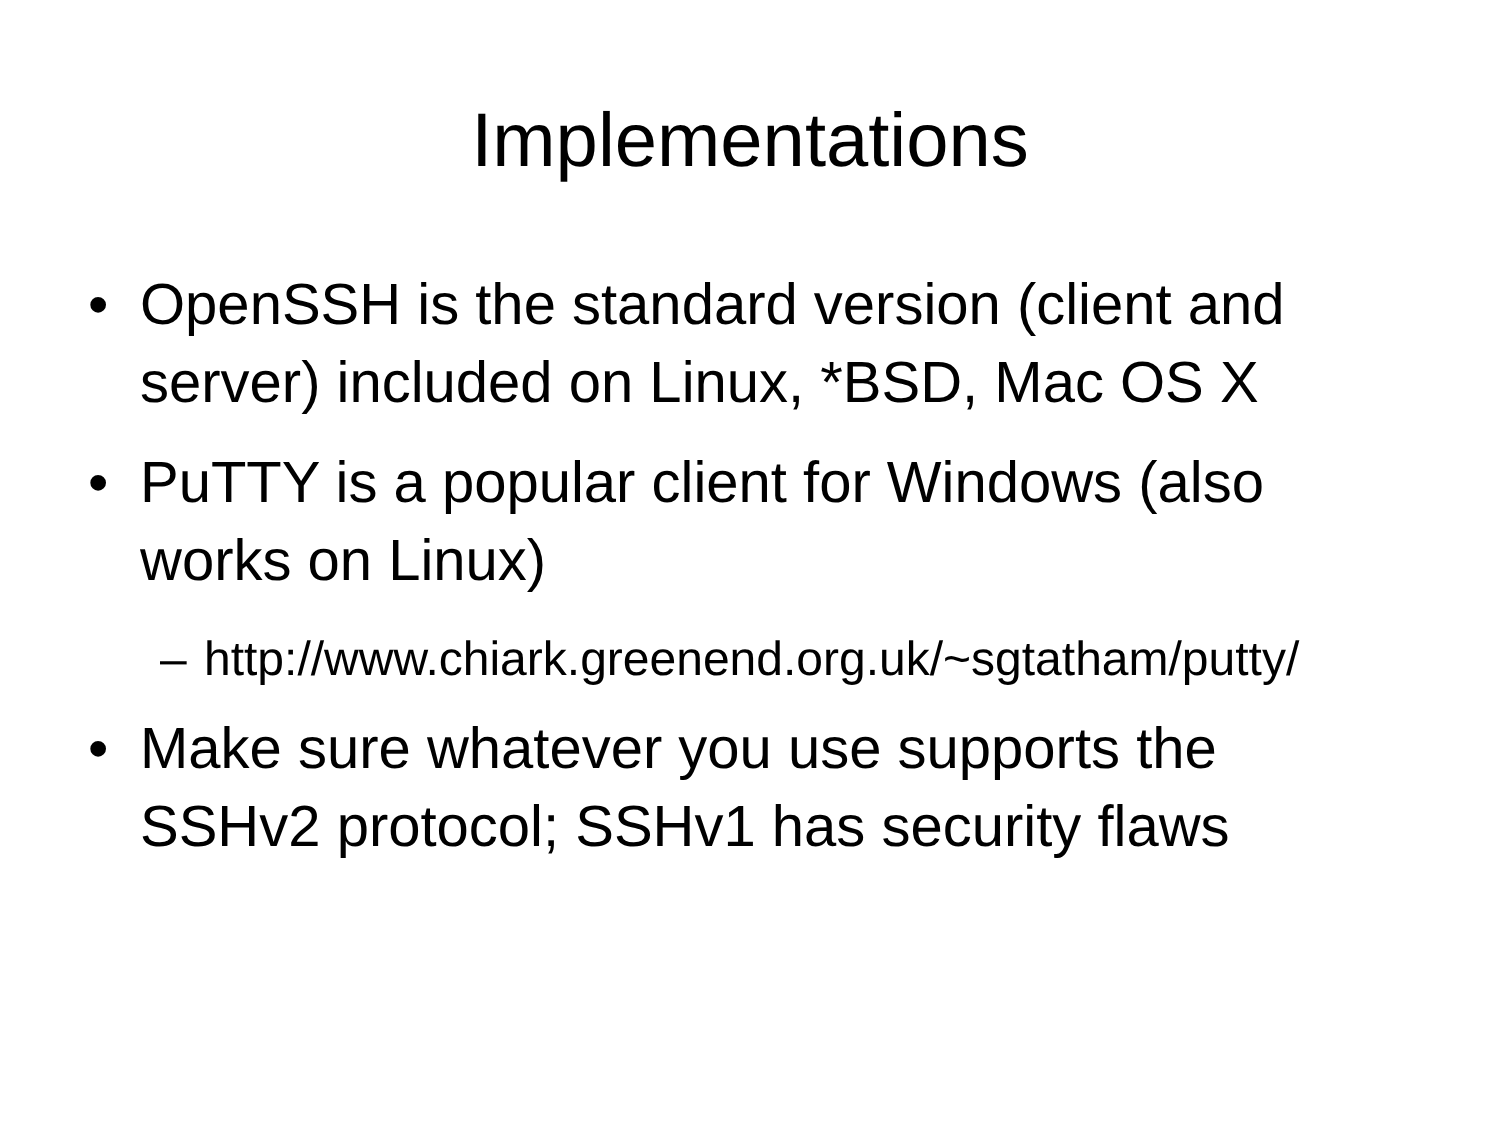Implementations
• OpenSSH is the standard version (client and server) included on Linux, *BSD, Mac OS X
• PuTTY is a popular client for Windows (also works on Linux)
– http://www.chiark.greenend.org.uk/~sgtatham/putty/
• Make sure whatever you use supports the SSHv2 protocol; SSHv1 has security flaws